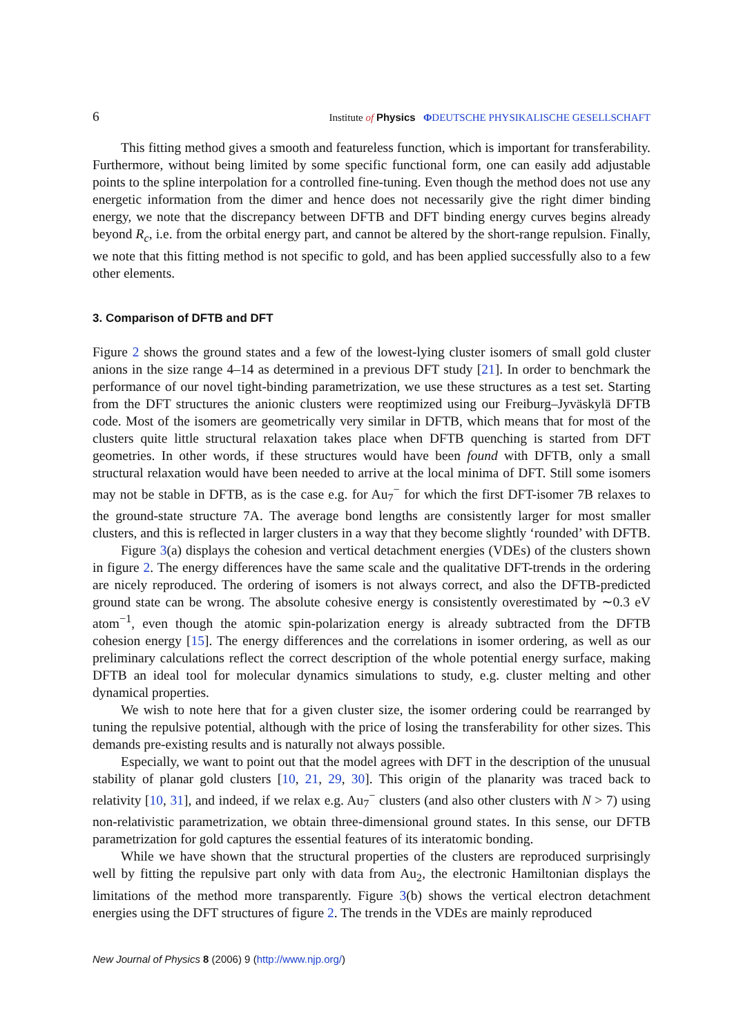6 Institute of Physics ΦDEUTSCHE PHYSIKALISCHE GESELLSCHAFT
This fitting method gives a smooth and featureless function, which is important for transferability. Furthermore, without being limited by some specific functional form, one can easily add adjustable points to the spline interpolation for a controlled fine-tuning. Even though the method does not use any energetic information from the dimer and hence does not necessarily give the right dimer binding energy, we note that the discrepancy between DFTB and DFT binding energy curves begins already beyond R<sub>c</sub>, i.e. from the orbital energy part, and cannot be altered by the short-range repulsion. Finally, we note that this fitting method is not specific to gold, and has been applied successfully also to a few other elements.
3. Comparison of DFTB and DFT
Figure 2 shows the ground states and a few of the lowest-lying cluster isomers of small gold cluster anions in the size range 4–14 as determined in a previous DFT study [21]. In order to benchmark the performance of our novel tight-binding parametrization, we use these structures as a test set. Starting from the DFT structures the anionic clusters were reoptimized using our Freiburg–Jyväskylä DFTB code. Most of the isomers are geometrically very similar in DFTB, which means that for most of the clusters quite little structural relaxation takes place when DFTB quenching is started from DFT geometries. In other words, if these structures would have been found with DFTB, only a small structural relaxation would have been needed to arrive at the local minima of DFT. Still some isomers may not be stable in DFTB, as is the case e.g. for Au<sub>7</sub><sup>−</sup> for which the first DFT-isomer 7B relaxes to the ground-state structure 7A. The average bond lengths are consistently larger for most smaller clusters, and this is reflected in larger clusters in a way that they become slightly ‘rounded’ with DFTB.
Figure 3(a) displays the cohesion and vertical detachment energies (VDEs) of the clusters shown in figure 2. The energy differences have the same scale and the qualitative DFT-trends in the ordering are nicely reproduced. The ordering of isomers is not always correct, and also the DFTB-predicted ground state can be wrong. The absolute cohesive energy is consistently overestimated by ∼0.3 eV atom<sup>−1</sup>, even though the atomic spin-polarization energy is already subtracted from the DFTB cohesion energy [15]. The energy differences and the correlations in isomer ordering, as well as our preliminary calculations reflect the correct description of the whole potential energy surface, making DFTB an ideal tool for molecular dynamics simulations to study, e.g. cluster melting and other dynamical properties.
We wish to note here that for a given cluster size, the isomer ordering could be rearranged by tuning the repulsive potential, although with the price of losing the transferability for other sizes. This demands pre-existing results and is naturally not always possible.
Especially, we want to point out that the model agrees with DFT in the description of the unusual stability of planar gold clusters [10, 21, 29, 30]. This origin of the planarity was traced back to relativity [10, 31], and indeed, if we relax e.g. Au<sub>7</sub><sup>−</sup> clusters (and also other clusters with N > 7) using non-relativistic parametrization, we obtain three-dimensional ground states. In this sense, our DFTB parametrization for gold captures the essential features of its interatomic bonding.
While we have shown that the structural properties of the clusters are reproduced surprisingly well by fitting the repulsive part only with data from Au<sub>2</sub>, the electronic Hamiltonian displays the limitations of the method more transparently. Figure 3(b) shows the vertical electron detachment energies using the DFT structures of figure 2. The trends in the VDEs are mainly reproduced
New Journal of Physics 8 (2006) 9 (http://www.njp.org/)